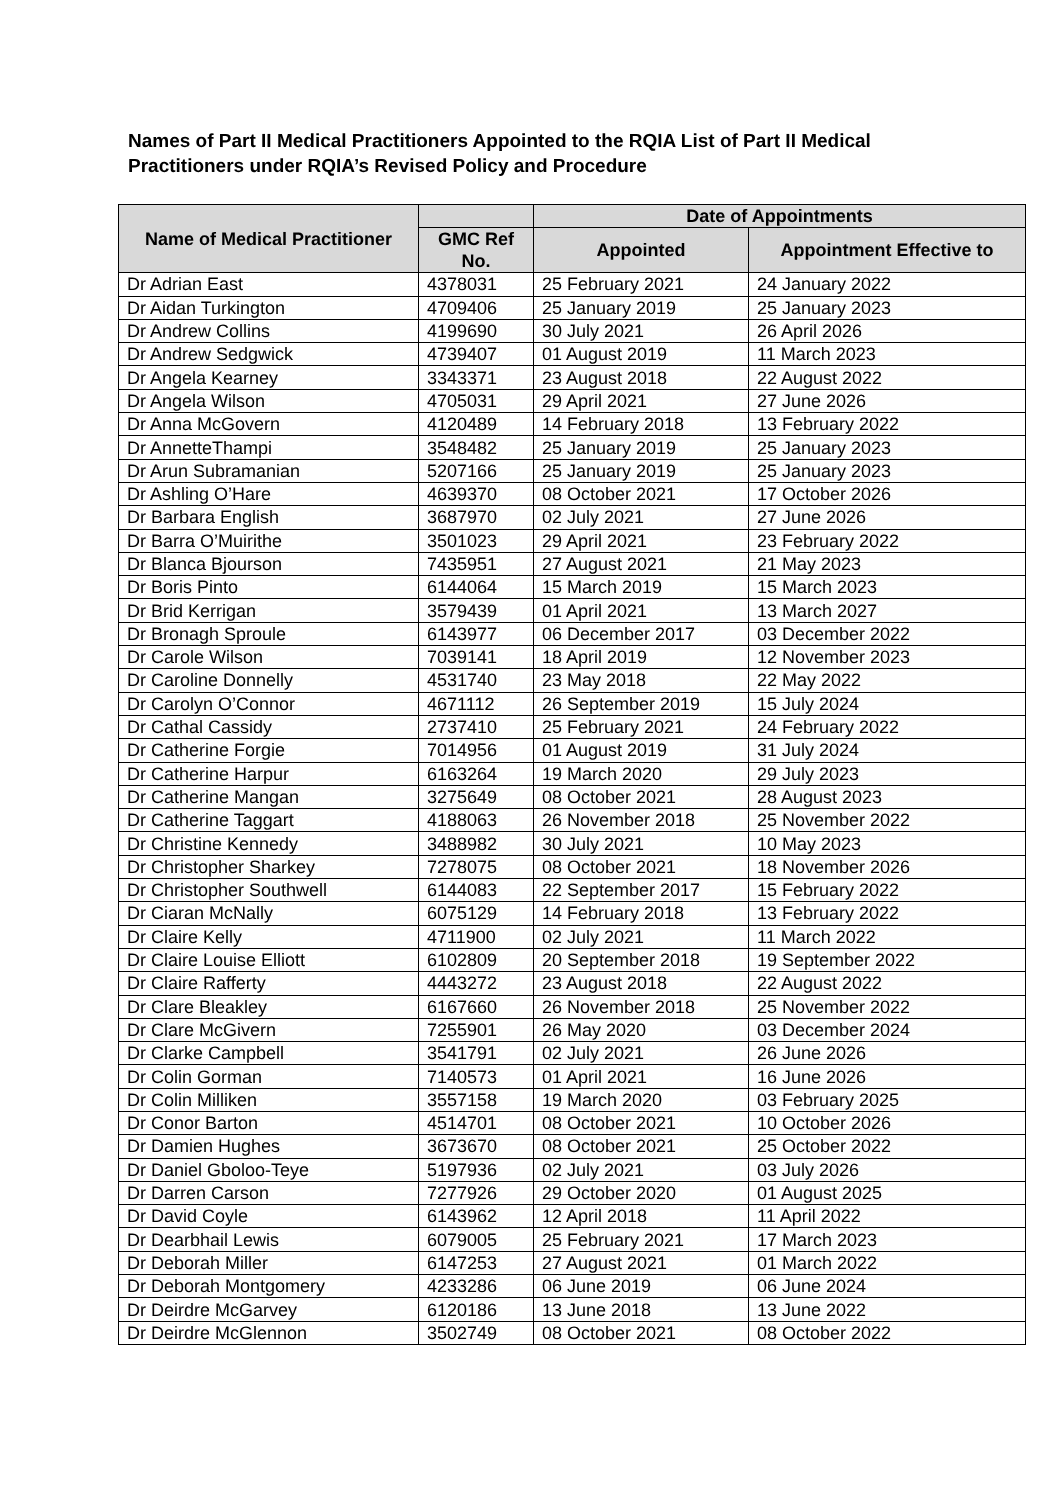Names of Part II Medical Practitioners Appointed to the RQIA List of Part II Medical Practitioners under RQIA’s Revised Policy and Procedure
| Name of Medical Practitioner | | Date of Appointments | |
| --- | --- | --- | --- |
| | GMC Ref No. | Appointed | Appointment Effective to |
| Dr Adrian East | 4378031 | 25 February 2021 | 24 January 2022 |
| Dr Aidan Turkington | 4709406 | 25 January 2019 | 25 January 2023 |
| Dr Andrew Collins | 4199690 | 30 July 2021 | 26 April 2026 |
| Dr Andrew Sedgwick | 4739407 | 01 August 2019 | 11 March 2023 |
| Dr Angela Kearney | 3343371 | 23 August 2018 | 22 August 2022 |
| Dr Angela Wilson | 4705031 | 29 April 2021 | 27 June 2026 |
| Dr Anna McGovern | 4120489 | 14 February 2018 | 13 February 2022 |
| Dr AnnetteThampi | 3548482 | 25 January 2019 | 25 January 2023 |
| Dr Arun Subramanian | 5207166 | 25 January 2019 | 25 January 2023 |
| Dr Ashling O’Hare | 4639370 | 08 October 2021 | 17 October 2026 |
| Dr Barbara English | 3687970 | 02 July 2021 | 27 June 2026 |
| Dr Barra O’Muirithe | 3501023 | 29 April 2021 | 23 February 2022 |
| Dr Blanca Bjourson | 7435951 | 27 August 2021 | 21 May 2023 |
| Dr Boris Pinto | 6144064 | 15 March 2019 | 15 March 2023 |
| Dr Brid Kerrigan | 3579439 | 01 April 2021 | 13 March 2027 |
| Dr Bronagh Sproule | 6143977 | 06 December 2017 | 03 December 2022 |
| Dr Carole Wilson | 7039141 | 18 April 2019 | 12 November 2023 |
| Dr Caroline Donnelly | 4531740 | 23 May 2018 | 22 May 2022 |
| Dr Carolyn O’Connor | 4671112 | 26 September 2019 | 15 July 2024 |
| Dr Cathal Cassidy | 2737410 | 25 February 2021 | 24 February 2022 |
| Dr Catherine Forgie | 7014956 | 01 August 2019 | 31 July 2024 |
| Dr Catherine Harpur | 6163264 | 19 March 2020 | 29 July 2023 |
| Dr Catherine Mangan | 3275649 | 08 October 2021 | 28 August 2023 |
| Dr Catherine Taggart | 4188063 | 26 November 2018 | 25 November 2022 |
| Dr Christine Kennedy | 3488982 | 30 July 2021 | 10 May 2023 |
| Dr Christopher Sharkey | 7278075 | 08 October 2021 | 18 November 2026 |
| Dr Christopher Southwell | 6144083 | 22 September 2017 | 15 February 2022 |
| Dr Ciaran McNally | 6075129 | 14 February 2018 | 13 February 2022 |
| Dr Claire Kelly | 4711900 | 02 July 2021 | 11 March 2022 |
| Dr Claire Louise Elliott | 6102809 | 20 September 2018 | 19 September 2022 |
| Dr Claire Rafferty | 4443272 | 23 August 2018 | 22 August 2022 |
| Dr Clare Bleakley | 6167660 | 26 November 2018 | 25 November 2022 |
| Dr Clare McGivern | 7255901 | 26 May 2020 | 03 December 2024 |
| Dr Clarke Campbell | 3541791 | 02 July 2021 | 26 June 2026 |
| Dr Colin Gorman | 7140573 | 01 April 2021 | 16 June 2026 |
| Dr Colin Milliken | 3557158 | 19 March 2020 | 03 February 2025 |
| Dr Conor Barton | 4514701 | 08 October 2021 | 10 October 2026 |
| Dr Damien Hughes | 3673670 | 08 October 2021 | 25 October 2022 |
| Dr Daniel Gboloo-Teye | 5197936 | 02 July 2021 | 03 July 2026 |
| Dr Darren Carson | 7277926 | 29 October 2020 | 01 August 2025 |
| Dr David Coyle | 6143962 | 12 April 2018 | 11 April 2022 |
| Dr Dearbhail Lewis | 6079005 | 25 February 2021 | 17 March 2023 |
| Dr Deborah Miller | 6147253 | 27 August 2021 | 01 March 2022 |
| Dr Deborah Montgomery | 4233286 | 06 June 2019 | 06 June 2024 |
| Dr Deirdre McGarvey | 6120186 | 13 June 2018 | 13 June 2022 |
| Dr Deirdre McGlennon | 3502749 | 08 October 2021 | 08 October 2022 |